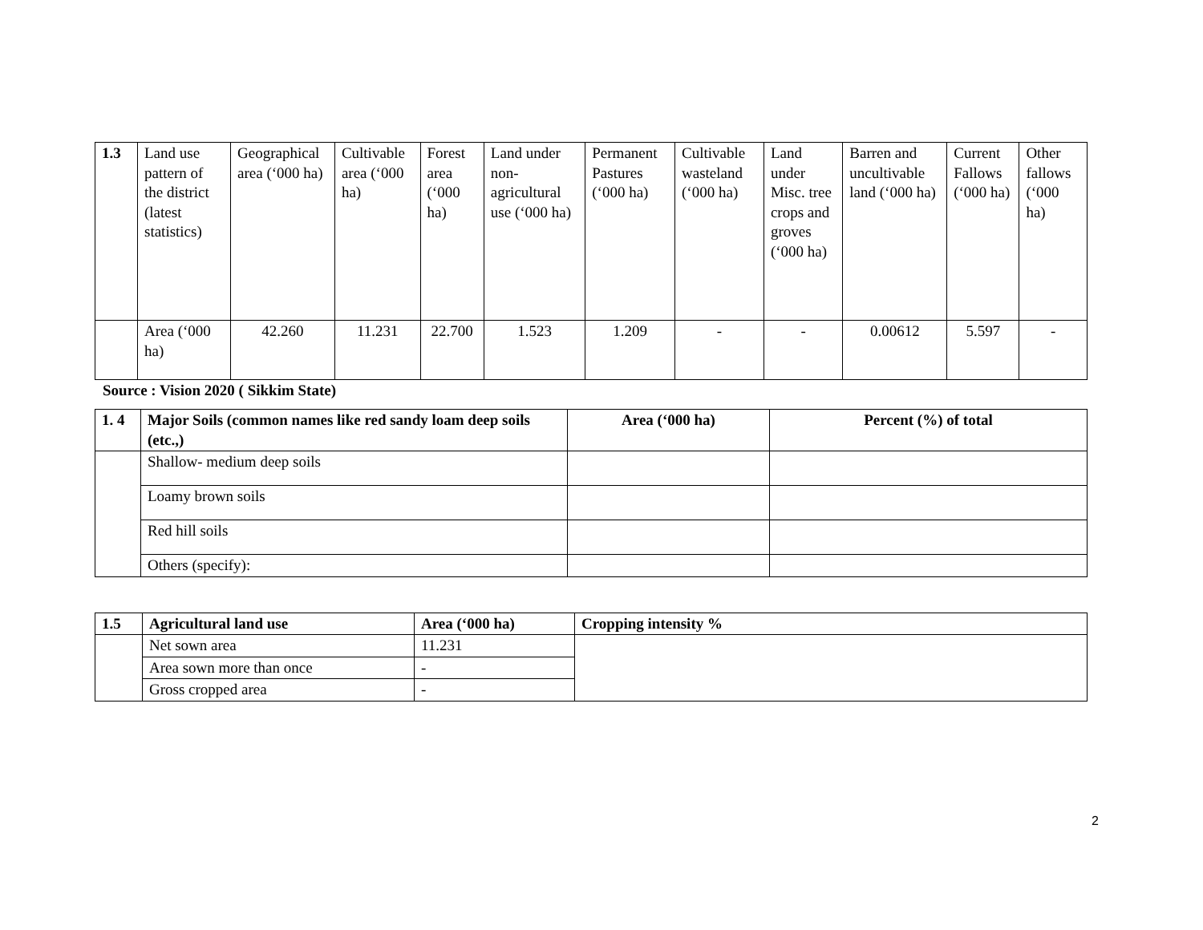| 1.3 | Land use pattern of the district (latest statistics) | Geographical area (‘000 ha) | Cultivable area (‘000 ha) | Forest area (‘000 ha) | Land under non-agricultural use (‘000 ha) | Permanent Pastures (‘000 ha) | Cultivable wasteland (‘000 ha) | Land under Misc. tree crops and groves (‘000 ha) | Barren and uncultivable land (‘000 ha) | Current Fallows (‘000 ha) | Other fallows (‘000 ha) |
| | Area (‘000 ha) | 42.260 | 11.231 | 22.700 | 1.523 | 1.209 | - | - | 0.00612 | 5.597 | - |
Source : Vision 2020 ( Sikkim State)
| 1. 4 | Major Soils (common names like red sandy loam deep soils (etc.,) | Area (‘000 ha) | Percent (%) of total |
| --- | --- | --- | --- |
| | Shallow- medium deep soils | | |
| | Loamy brown soils | | |
| | Red hill soils | | |
| | Others (specify): | | |
| 1.5 | Agricultural land use | Area (‘000 ha) | Cropping intensity % |
| --- | --- | --- | --- |
| | Net sown area | 11.231 | |
| | Area sown more than once | - | |
| | Gross cropped area | - | |
2